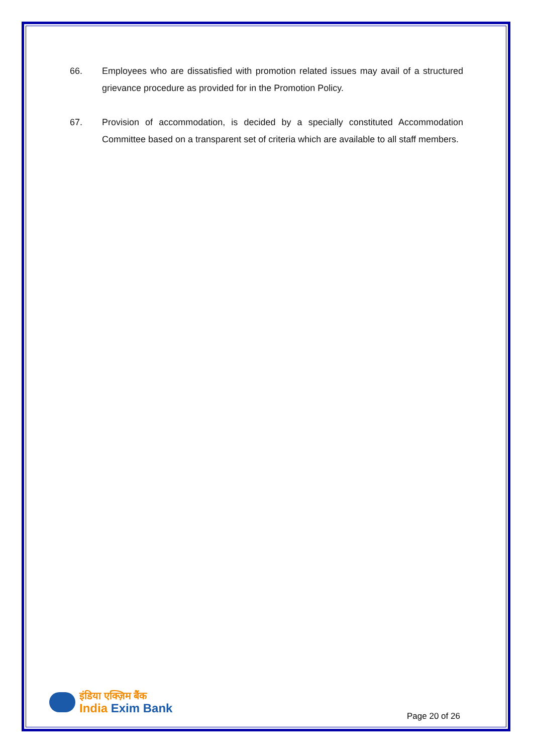66. Employees who are dissatisfied with promotion related issues may avail of a structured grievance procedure as provided for in the Promotion Policy.
67. Provision of accommodation, is decided by a specially constituted Accommodation Committee based on a transparent set of criteria which are available to all staff members.
इंडिया एक्ज़िम बैंक
India Exim Bank
Page 20 of 26